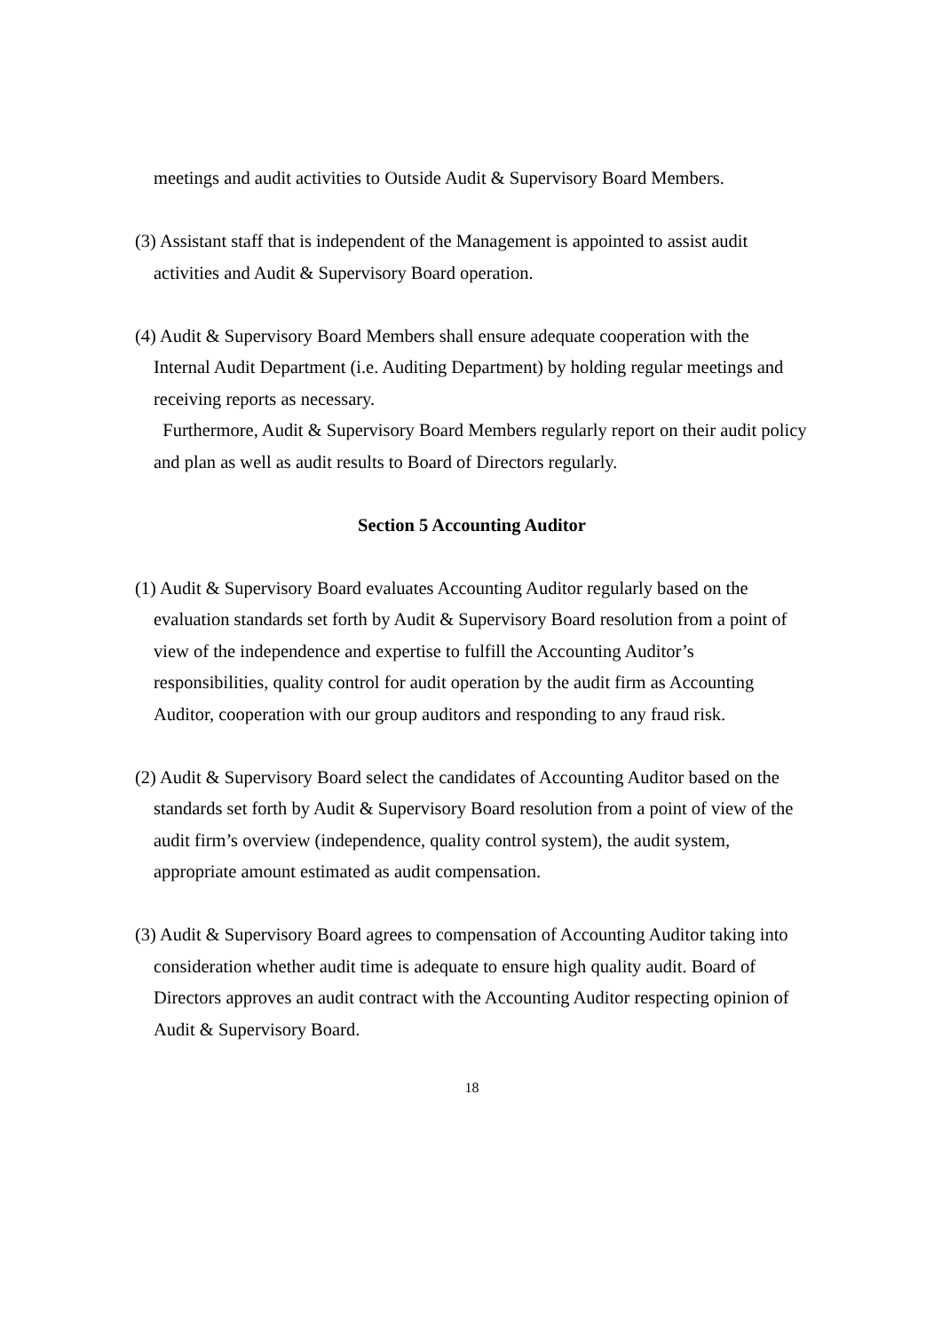meetings and audit activities to Outside Audit & Supervisory Board Members.
(3) Assistant staff that is independent of the Management is appointed to assist audit activities and Audit & Supervisory Board operation.
(4) Audit & Supervisory Board Members shall ensure adequate cooperation with the Internal Audit Department (i.e. Auditing Department) by holding regular meetings and receiving reports as necessary.
Furthermore, Audit & Supervisory Board Members regularly report on their audit policy and plan as well as audit results to Board of Directors regularly.
Section 5 Accounting Auditor
(1) Audit & Supervisory Board evaluates Accounting Auditor regularly based on the evaluation standards set forth by Audit & Supervisory Board resolution from a point of view of the independence and expertise to fulfill the Accounting Auditor’s responsibilities, quality control for audit operation by the audit firm as Accounting Auditor, cooperation with our group auditors and responding to any fraud risk.
(2) Audit & Supervisory Board select the candidates of Accounting Auditor based on the standards set forth by Audit & Supervisory Board resolution from a point of view of the audit firm’s overview (independence, quality control system), the audit system, appropriate amount estimated as audit compensation.
(3) Audit & Supervisory Board agrees to compensation of Accounting Auditor taking into consideration whether audit time is adequate to ensure high quality audit. Board of Directors approves an audit contract with the Accounting Auditor respecting opinion of Audit & Supervisory Board.
18